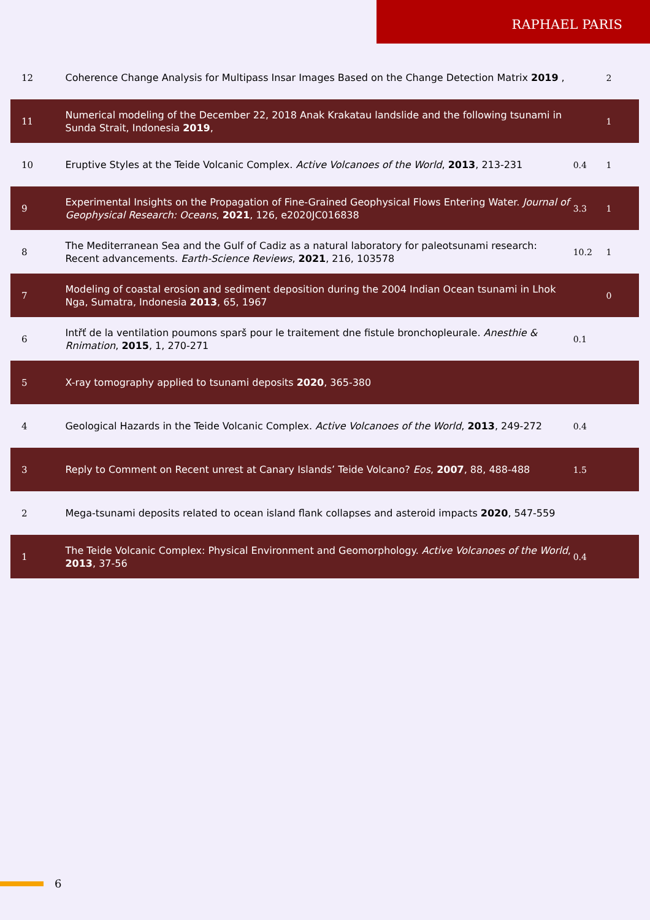RAPHAEL PARIS
| 12 | Coherence Change Analysis for Multipass Insar Images Based on the Change Detection Matrix 2019 , | | 2 |
| 11 | Numerical modeling of the December 22, 2018 Anak Krakatau landslide and the following tsunami in Sunda Strait, Indonesia 2019 , | | 1 |
| 10 | Eruptive Styles at the Teide Volcanic Complex. Active Volcanoes of the World , 2013 , 213-231 | 0.4 | 1 |
| 9 | Experimental Insights on the Propagation of Fine-Grained Geophysical Flows Entering Water. Journal of Geophysical Research: Oceans , 2021 , 126, e2020JC016838 | 3.3 | 1 |
| 8 | The Mediterranean Sea and the Gulf of Cadiz as a natural laboratory for paleotsunami research: Recent advancements. Earth-Science Reviews , 2021 , 216, 103578 | 10.2 | 1 |
| 7 | Modeling of coastal erosion and sediment deposition during the 2004 Indian Ocean tsunami in Lhok Nga, Sumatra, Indonesia 2013 , 65, 1967 | | 0 |
| 6 | Intřť de la ventilation poumons sparš pour le traitement dne fistule bronchopleurale. Anesthie & Rnimation , 2015 , 1, 270-271 | 0.1 | |
| 5 | X-ray tomography applied to tsunami deposits 2020 , 365-380 | | |
| 4 | Geological Hazards in the Teide Volcanic Complex. Active Volcanoes of the World , 2013 , 249-272 | 0.4 | |
| 3 | Reply to Comment on Recent unrest at Canary Islands’ Teide Volcano? Eos , 2007 , 88, 488-488 | 1.5 | |
| 2 | Mega-tsunami deposits related to ocean island flank collapses and asteroid impacts 2020 , 547-559 | | |
| 1 | The Teide Volcanic Complex: Physical Environment and Geomorphology. Active Volcanoes of the World , 2013 , 37-56 | 0.4 | |
6